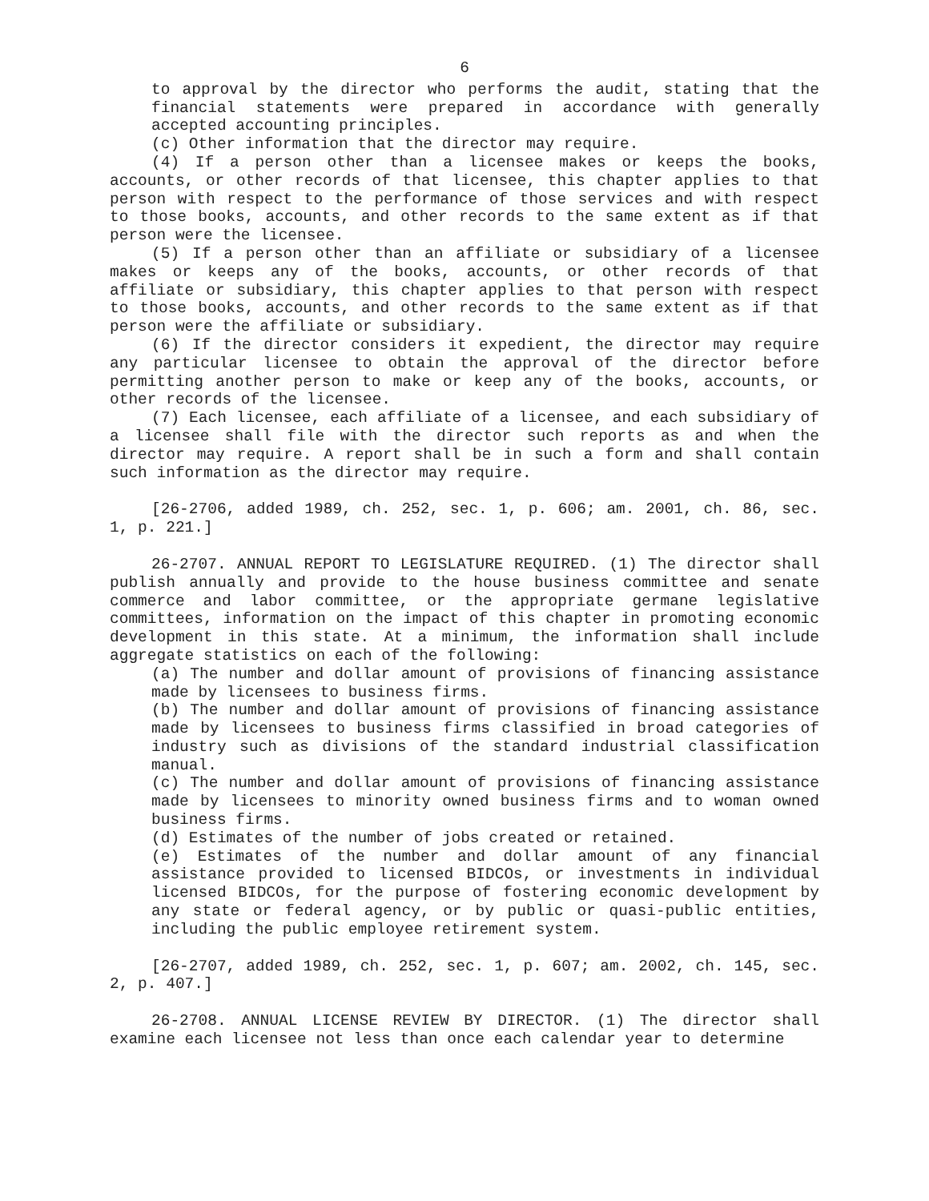6
to approval by the director who performs the audit, stating that the financial statements were prepared in accordance with generally accepted accounting principles.
(c) Other information that the director may require.
(4) If a person other than a licensee makes or keeps the books, accounts, or other records of that licensee, this chapter applies to that person with respect to the performance of those services and with respect to those books, accounts, and other records to the same extent as if that person were the licensee.
(5) If a person other than an affiliate or subsidiary of a licensee makes or keeps any of the books, accounts, or other records of that affiliate or subsidiary, this chapter applies to that person with respect to those books, accounts, and other records to the same extent as if that person were the affiliate or subsidiary.
(6) If the director considers it expedient, the director may require any particular licensee to obtain the approval of the director before permitting another person to make or keep any of the books, accounts, or other records of the licensee.
(7) Each licensee, each affiliate of a licensee, and each subsidiary of a licensee shall file with the director such reports as and when the director may require. A report shall be in such a form and shall contain such information as the director may require.
[26-2706, added 1989, ch. 252, sec. 1, p. 606; am. 2001, ch. 86, sec. 1, p. 221.]
26-2707. ANNUAL REPORT TO LEGISLATURE REQUIRED. (1) The director shall publish annually and provide to the house business committee and senate commerce and labor committee, or the appropriate germane legislative committees, information on the impact of this chapter in promoting economic development in this state. At a minimum, the information shall include aggregate statistics on each of the following:
(a) The number and dollar amount of provisions of financing assistance made by licensees to business firms.
(b) The number and dollar amount of provisions of financing assistance made by licensees to business firms classified in broad categories of industry such as divisions of the standard industrial classification manual.
(c) The number and dollar amount of provisions of financing assistance made by licensees to minority owned business firms and to woman owned business firms.
(d) Estimates of the number of jobs created or retained.
(e) Estimates of the number and dollar amount of any financial assistance provided to licensed BIDCOs, or investments in individual licensed BIDCOs, for the purpose of fostering economic development by any state or federal agency, or by public or quasi-public entities, including the public employee retirement system.
[26-2707, added 1989, ch. 252, sec. 1, p. 607; am. 2002, ch. 145, sec. 2, p. 407.]
26-2708. ANNUAL LICENSE REVIEW BY DIRECTOR. (1) The director shall examine each licensee not less than once each calendar year to determine